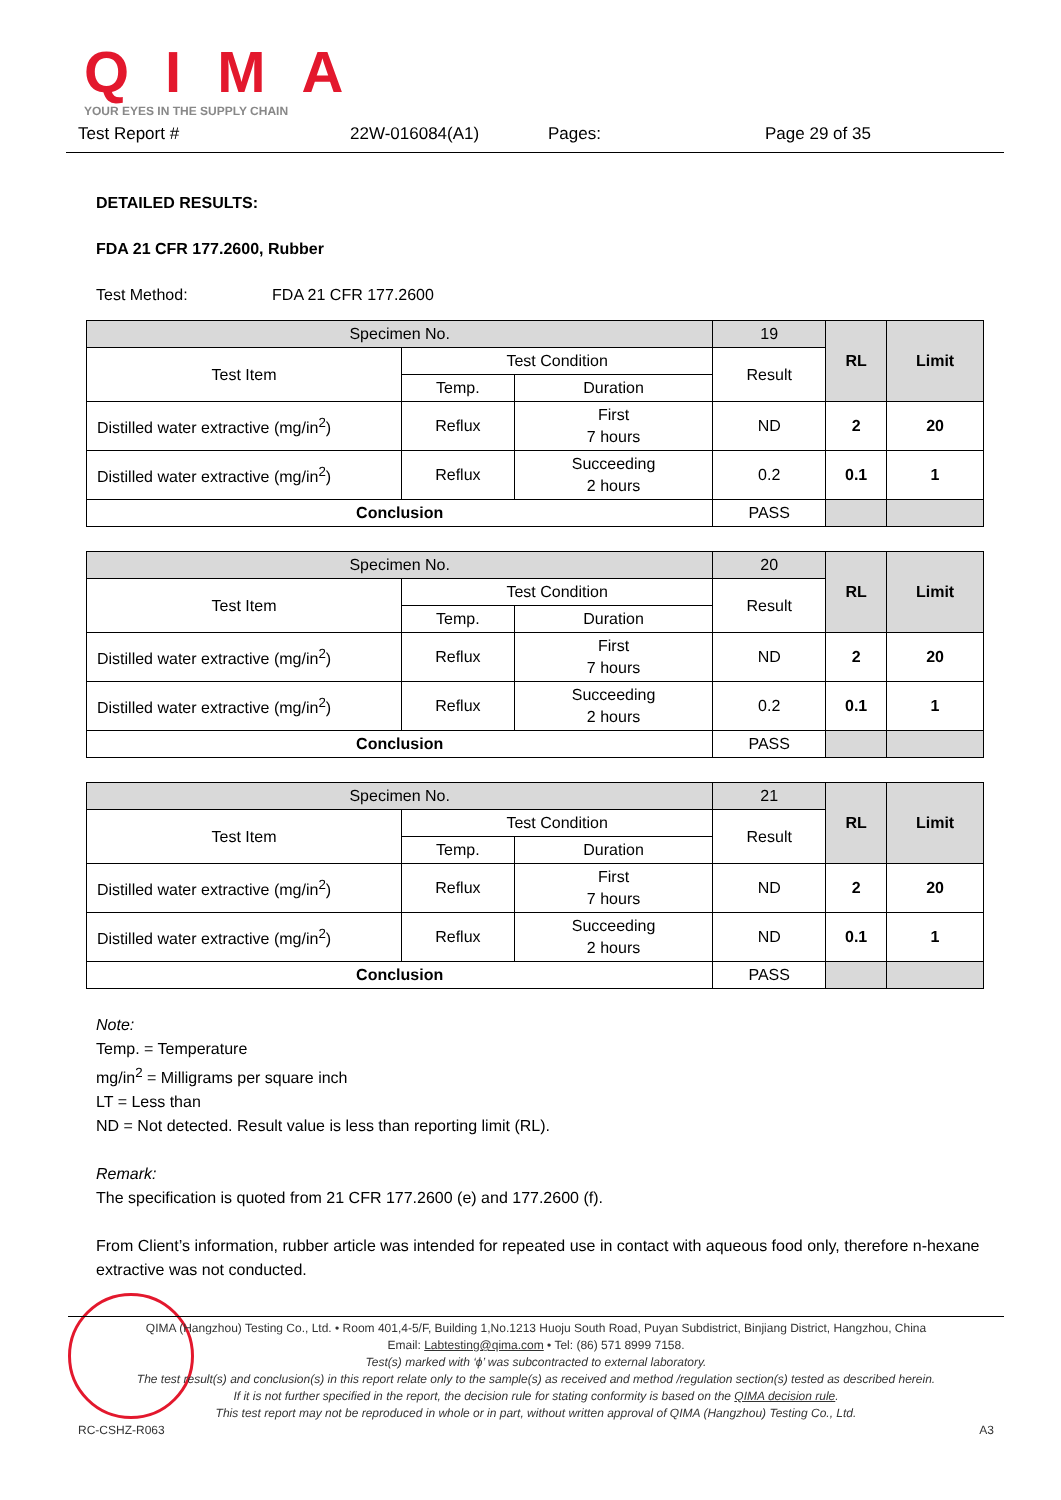QIMA
YOUR EYES IN THE SUPPLY CHAIN
Test Report # 22W-016084(A1) Pages: Page 29 of 35
DETAILED RESULTS:
FDA 21 CFR 177.2600, Rubber
Test Method: FDA 21 CFR 177.2600
| Specimen No. | | | 19 | RL | Limit |
| Test Item | Test Condition | | Result | | |
| | Temp. | Duration | | | |
| Distilled water extractive (mg/in<sup>2</sup>) | Reflux | First 7 hours | ND | 2 | 20 |
| Distilled water extractive (mg/in<sup>2</sup>) | Reflux | Succeeding 2 hours | 0.2 | 0.1 | 1 |
| Conclusion | | | PASS | | |
| Specimen No. | | | 20 | RL | Limit |
| Test Item | Test Condition | | Result | | |
| | Temp. | Duration | | | |
| Distilled water extractive (mg/in<sup>2</sup>) | Reflux | First 7 hours | ND | 2 | 20 |
| Distilled water extractive (mg/in<sup>2</sup>) | Reflux | Succeeding 2 hours | 0.2 | 0.1 | 1 |
| Conclusion | | | PASS | | |
| Specimen No. | | | 21 | RL | Limit |
| Test Item | Test Condition | | Result | | |
| | Temp. | Duration | | | |
| Distilled water extractive (mg/in<sup>2</sup>) | Reflux | First 7 hours | ND | 2 | 20 |
| Distilled water extractive (mg/in<sup>2</sup>) | Reflux | Succeeding 2 hours | ND | 0.1 | 1 |
| Conclusion | | | PASS | | |
Note:
Temp. = Temperature
mg/in<sup>2</sup> = Milligrams per square inch
LT = Less than
ND = Not detected. Result value is less than reporting limit (RL).
Remark:
The specification is quoted from 21 CFR 177.2600 (e) and 177.2600 (f).
From Client’s information, rubber article was intended for repeated use in contact with aqueous food only, therefore n-hexane extractive was not conducted.
QIMA (Hangzhou) Testing Co., Ltd. • Room 401,4-5/F, Building 1,No.1213 Huoju South Road, Puyan Subdistrict, Binjiang District, Hangzhou, China
Email: Labtesting@qima.com • Tel: (86) 571 8999 7158.
Test(s) marked with ‘ϕ’ was subcontracted to external laboratory.
The test result(s) and conclusion(s) in this report relate only to the sample(s) as received and method /regulation section(s) tested as described herein.
If it is not further specified in the report, the decision rule for stating conformity is based on the QIMA decision rule.
This test report may not be reproduced in whole or in part, without written approval of QIMA (Hangzhou) Testing Co., Ltd.
RC-CSHZ-R063 A3